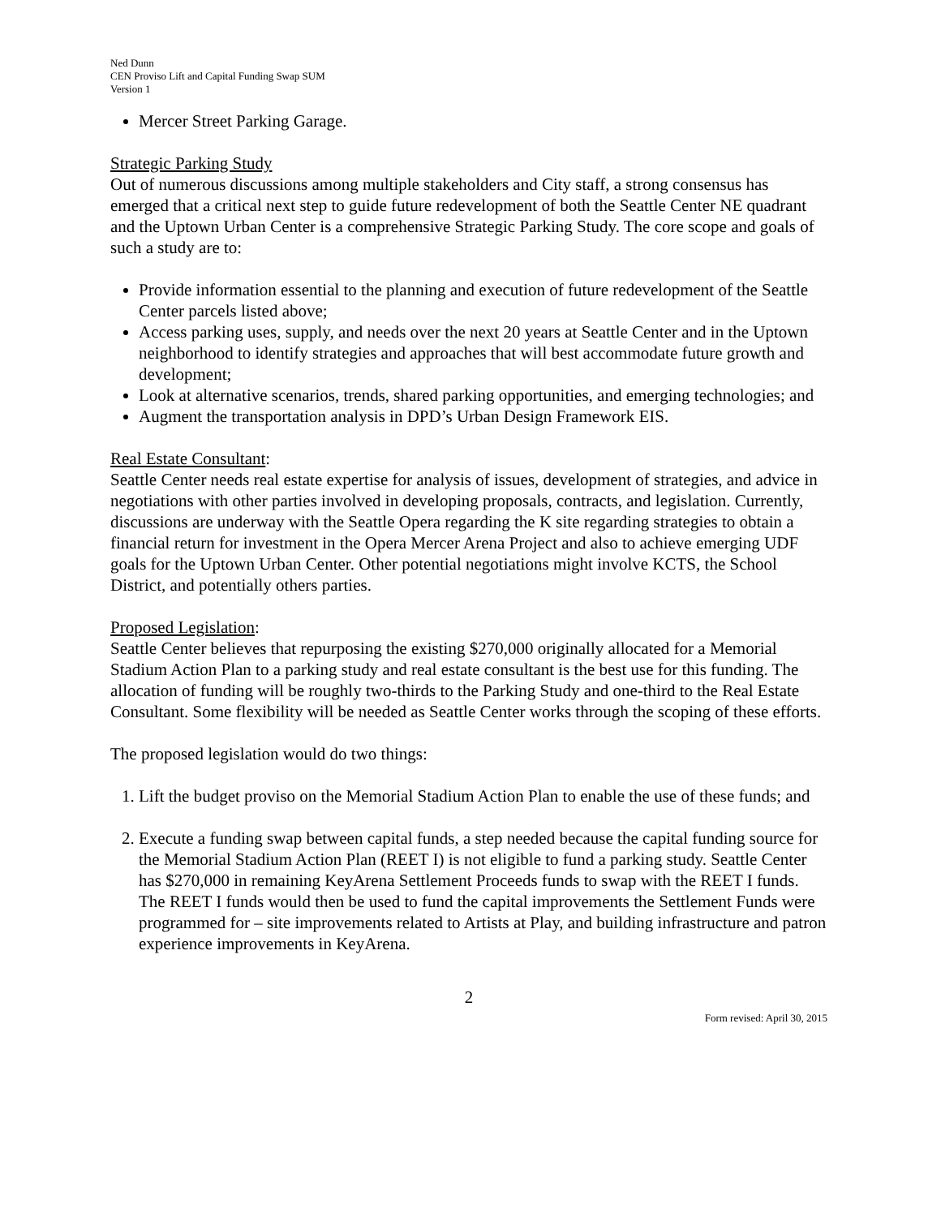Ned Dunn
CEN Proviso Lift and Capital Funding Swap SUM
Version 1
Mercer Street Parking Garage.
Strategic Parking Study
Out of numerous discussions among multiple stakeholders and City staff, a strong consensus has emerged that a critical next step to guide future redevelopment of both the Seattle Center NE quadrant and the Uptown Urban Center is a comprehensive Strategic Parking Study. The core scope and goals of such a study are to:
Provide information essential to the planning and execution of future redevelopment of the Seattle Center parcels listed above;
Access parking uses, supply, and needs over the next 20 years at Seattle Center and in the Uptown neighborhood to identify strategies and approaches that will best accommodate future growth and development;
Look at alternative scenarios, trends, shared parking opportunities, and emerging technologies; and
Augment the transportation analysis in DPD’s Urban Design Framework EIS.
Real Estate Consultant:
Seattle Center needs real estate expertise for analysis of issues, development of strategies, and advice in negotiations with other parties involved in developing proposals, contracts, and legislation. Currently, discussions are underway with the Seattle Opera regarding the K site regarding strategies to obtain a financial return for investment in the Opera Mercer Arena Project and also to achieve emerging UDF goals for the Uptown Urban Center. Other potential negotiations might involve KCTS, the School District, and potentially others parties.
Proposed Legislation:
Seattle Center believes that repurposing the existing $270,000 originally allocated for a Memorial Stadium Action Plan to a parking study and real estate consultant is the best use for this funding. The allocation of funding will be roughly two-thirds to the Parking Study and one-third to the Real Estate Consultant. Some flexibility will be needed as Seattle Center works through the scoping of these efforts.
The proposed legislation would do two things:
1. Lift the budget proviso on the Memorial Stadium Action Plan to enable the use of these funds; and
2. Execute a funding swap between capital funds, a step needed because the capital funding source for the Memorial Stadium Action Plan (REET I) is not eligible to fund a parking study. Seattle Center has $270,000 in remaining KeyArena Settlement Proceeds funds to swap with the REET I funds. The REET I funds would then be used to fund the capital improvements the Settlement Funds were programmed for – site improvements related to Artists at Play, and building infrastructure and patron experience improvements in KeyArena.
2
Form revised: April 30, 2015